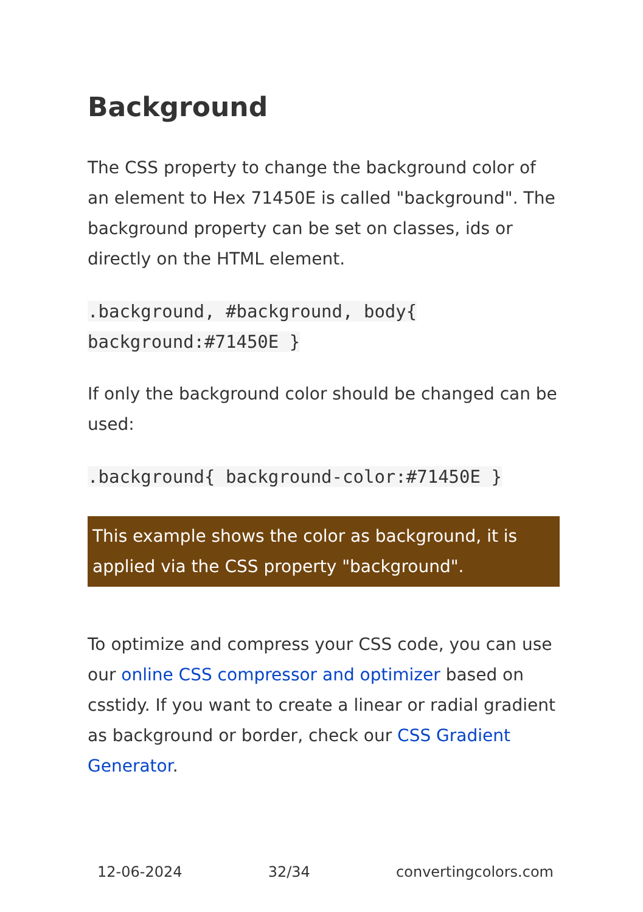Background
The CSS property to change the background color of an element to Hex 71450E is called "background". The background property can be set on classes, ids or directly on the HTML element.
.background, #background, body{ background:#71450E }
If only the background color should be changed can be used:
.background{ background-color:#71450E }
This example shows the color as background, it is applied via the CSS property "background".
To optimize and compress your CSS code, you can use our online CSS compressor and optimizer based on csstidy. If you want to create a linear or radial gradient as background or border, check our CSS Gradient Generator.
12-06-2024 32/34 convertingcolors.com